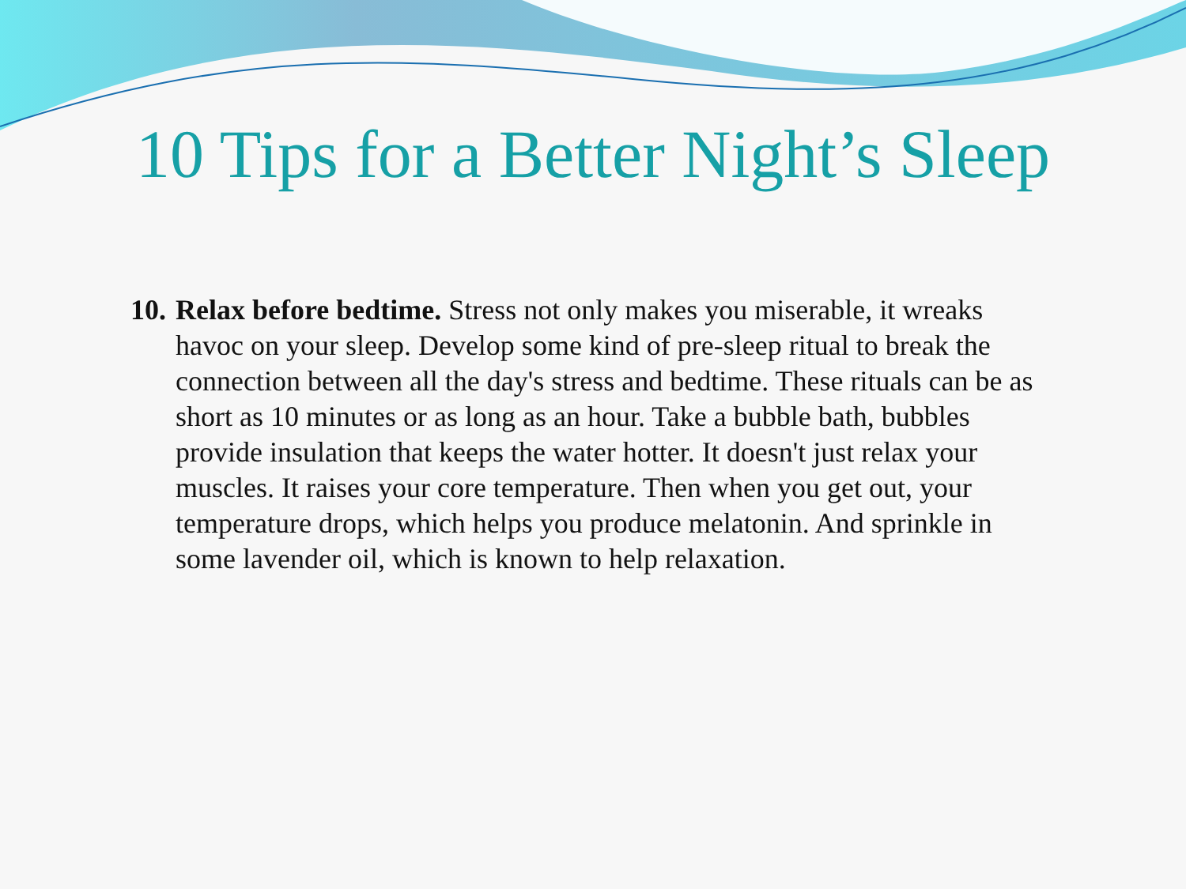10 Tips for a Better Night’s Sleep
10.
Relax before bedtime. Stress not only makes you miserable, it wreaks havoc on your sleep. Develop some kind of pre-sleep ritual to break the connection between all the day's stress and bedtime. These rituals can be as short as 10 minutes or as long as an hour. Take a bubble bath, bubbles provide insulation that keeps the water hotter. It doesn't just relax your muscles. It raises your core temperature. Then when you get out, your temperature drops, which helps you produce melatonin. And sprinkle in some lavender oil, which is known to help relaxation.